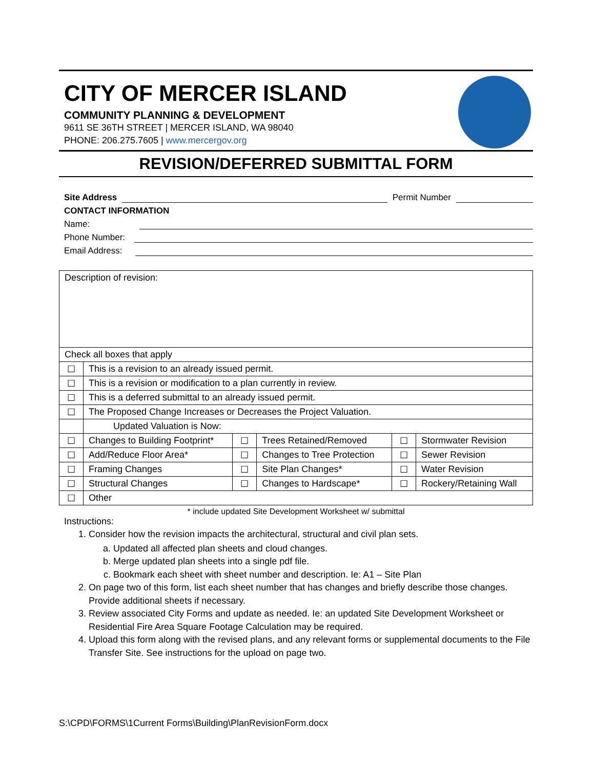CITY OF MERCER ISLAND
COMMUNITY PLANNING & DEVELOPMENT
9611 SE 36TH STREET | MERCER ISLAND, WA 98040
PHONE: 206.275.7605 | www.mercergov.org
REVISION/DEFERRED SUBMITTAL FORM
Site Address Permit Number
CONTACT INFORMATION
Name:
Phone Number:
Email Address:
| Description of revision: | | | | | |
| Check all boxes that apply | | | | | |
| ☐ | This is a revision to an already issued permit. | | | | |
| ☐ | This is a revision or modification to a plan currently in review. | | | | |
| ☐ | This is a deferred submittal to an already issued permit. | | | | |
| ☐ | The Proposed Change Increases or Decreases the Project Valuation. | | | | |
| | Updated Valuation is Now: | | | | |
| ☐ | Changes to Building Footprint* | ☐ | Trees Retained/Removed | ☐ | Stormwater Revision |
| ☐ | Add/Reduce Floor Area* | ☐ | Changes to Tree Protection | ☐ | Sewer Revision |
| ☐ | Framing Changes | ☐ | Site Plan Changes* | ☐ | Water Revision |
| ☐ | Structural Changes | ☐ | Changes to Hardscape* | ☐ | Rockery/Retaining Wall |
| ☐ | Other | | | | |
* include updated Site Development Worksheet w/ submittal
Instructions:
1. Consider how the revision impacts the architectural, structural and civil plan sets.
a. Updated all affected plan sheets and cloud changes.
b. Merge updated plan sheets into a single pdf file.
c. Bookmark each sheet with sheet number and description. Ie: A1 – Site Plan
2. On page two of this form, list each sheet number that has changes and briefly describe those changes. Provide additional sheets if necessary.
3. Review associated City Forms and update as needed. Ie: an updated Site Development Worksheet or Residential Fire Area Square Footage Calculation may be required.
4. Upload this form along with the revised plans, and any relevant forms or supplemental documents to the File Transfer Site. See instructions for the upload on page two.
S:\CPD\FORMS\1Current Forms\Building\PlanRevisionForm.docx